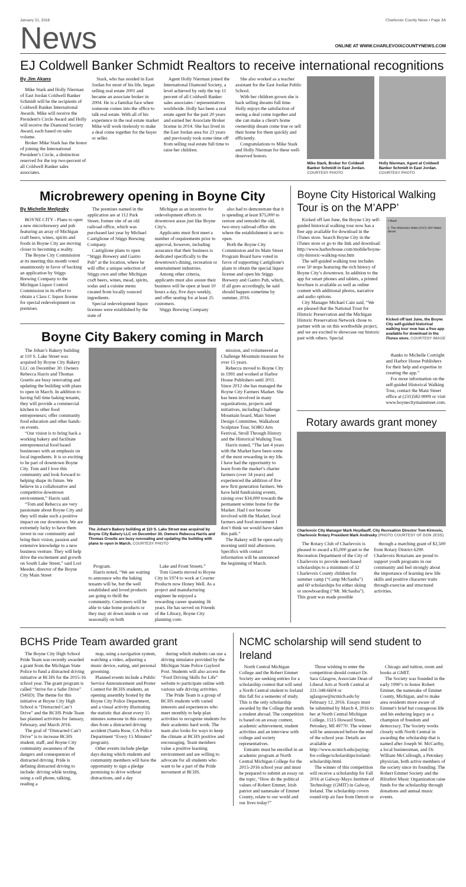January 21, 2016 Charlevoix County News • Page 3A
News ONLINE AT WWW.CHARLEVOIXCOUNTYNEWS.COM
EJ Coldwell Banker Schmidt Realtors to receive international recognitions
By Jim Akans
Mike Stark and Holly Nierman of East Jordan Coldwell Banker Schmidt will be the recipients of Coldwell Banker International Awards. Mike will receive the President's Circle Award and Holly will receive the Diamond Society Award, each based on sales volume.
Broker Mike Stark has the honor of joining the International President’s Circle, a distinction reserved for the top two-percent of all Coldwell Banker sales associates.
Stark, who has resided in East Jordan for most of his life, began selling real estate 2001 and became an associate broker in 2004. He is a familiar face when someone comes into the office to talk real estate. With all of his experience in the real estate market Mike will work tirelessly to make a deal come together for the buyer or seller.
Agent Holly Nierman joined the International Diamond Society, a level achieved by only the top 11 percent of all Coldwell Banker sales associates / representatives worldwide. Holly has been a real estate agent for the past 20 years and earned her Associate Broker license in 2014. She has lived in the East Jordan area for 23 years and previously took some time off from selling real estate full time to raise her children.
She also worked as a teacher assistant for the East Jordan Public School.
With her children grown she is back selling dreams full time. Holly enjoys the satisfaction of seeing a deal come together and she can make a client's home ownership dream come true or sell their home for them quickly and efficiently.
Congratulations to Mike Stark and Holly Nierman for these well-deserved honors.
Mike Stark, Broker for Coldwell Banker Schmidt in East Jordan. COURTESY PHOTO
Holly Nierman, Agent at Coldwell Banker Schmidt in East Jordan. COURTESY PHOTO
Microbrewery opening in Boyne City
By Michelle Medjesky
BOYNE CITY - Plans to open a new microbrewery and pub featuring an array of Michigan craft beers, wines, spirits and foods in Boyne City are moving closer to becoming a reality.
The Boyne City Commission at its meeting this month voted unanimously in favor of backing an application by Stiggs Brewing Company to the Michigan Liquor Control Commission in its effort to obtain a Class C liquor license for special redevelopment on premises.
The premises named in the application are at 112 Park Street, former site of an old railroad office, which was purchased last year by Michael Castiglione of Stiggs Brewing Company.
Castiglione plans to open “Stiggs Brewery and Gastro Pub” at the location, where he will offer a unique selection of Stiggs own and other Michigan craft beers, wines, mead, spirits, sodas and a cuisine menu created from locally sourced ingredients.
Special redevelopment liquor licenses were established by the state of
Michigan as an incentive for redevelopment efforts in downtown areas just like Boyne City's.
Applicants must first meet a number of requirements prior to approval, however, including assurance that their business is dedicated specifically to the downtown's dining, recreation or entertainment industries.
Among other criteria, applicants must also assure their business will be open at least 10 hours a day, five days weekly, and offer seating for at least 25 customers.
Stiggs Brewing Company
also had to demonstrate that it is spending at least $75,000 to restore and remodel the old, two-story railroad office site where the establishment is set to open.
Both the Boyne City Commission and its Main Street Program Board have voted in favor of supporting Castiglione's plans to obtain the special liquor license and open his Stiggs Brewery and Gastro Pub, which, if all goes accordingly, he said should happen sometime by summer, 2016.
Boyne City Bakery coming in March
The Johan’s Bakery building at 110 S. Lake Street was acquired by Boyne City Bakery LLC on December 30. Owners Rebecca Harris and Thomas Greetis are busy renovating and updating the building with plans to open in March. In addition to having full time baking tenants, they will provide a commercial kitchen to other food entrepreneurs; offer community food education and other hands-on events.
“Our vision is to bring back a working bakery and facilitate entrepreneurial food based businesses with an emphasis on local ingredients. It is so exciting to be part of downtown Boyne City. Tom and I love this community and look forward to helping shape its future. We believe in a collaborative and competitive downtown environment,” Harris said.
“Tom and Rebecca are very passionate about Boyne City and they will make such a positive impact on our downtown. We are extremely lucky to have them invest in our community and bring their vision, passion and extensive knowledge to a new business venture. They will help drive the excitement and growth on South Lake Street,” said Lori Meeder, director of the Boyne City Main Street
The Johan’s Bakery building at 110 S. Lake Street was acquired by Boyne City Bakery LLC on December 30. Owners Rebecca Harris and Thomas Greetis are busy renovating and updating the building with plans to open in March. COURTESY PHOTO
Program.
Harris noted, “We are waiting to announce who the baking tenants will be, but the well established and loved products are going to thrill the community. Customers will be able to take home products or they may sit down inside or out seasonally on both
Lake and Front Streets.”
Tom Greetis moved to Boyne City in 1974 to work at Courter Products now Honey Well. As a project and manufacturing engineer he enjoyed a rewarding career spanning 36 years. He has served on Friends of the Library, Boyne City planning com-
mission, and volunteered as Challenge Mountain treasurer for over 15 years.
Rebecca moved to Boyne City in 1991 and worked at Harbor House Publishers until 2011. Since 2012 she has managed the Boyne City Farmers Market. She has been involved in many organizations, projects and initiatives, including Challenge Mountain board, Main Street Design Committee, Walkabout Sculpture Tour, SOBO Arts Festival, Stroll Through History and the Historical Walking Tour.
Harris stated, “The last 4 years with the Market have been some of the most rewarding in my life. I have had the opportunity to learn from the market’s charter farmers (over 34 years) and experienced the addition of five new first generation farmers. We have held fundraising events, raising over $34,000 towards the permanent winter home for the Market. Had I not become involved with the Market, local farmers and food movement I don’t think we would have taken this path.”
The Bakery will be open early morning until mid afternoon. Specifics with contact information will be announced the beginning of March.
Boyne City Historical Walking Tour is on the M’APP’
Kicked off last June, the Boyne City self-guided historical walking tour now has a free app available for download in the iTunes store. Search Boyne City in the iTunes store or go to the link and download: http://www.harborhouse.com/mobile/boyne-city-historic-walking-tour.htm
The self-guided walking tour includes over 50 stops featuring the rich history of Boyne City’s downtown. In addition to the app for smart phones and tablets, a printed brochure is available as well as online content with additional photos, narrative and audio options.
City Manager Michael Cain said, “We are pleased that the National Trust for Historic Preservation and the Michigan Historic Preservation Network chose to partner with us on this worthwhile project, and we are excited to showcase our historic past with others. Special
< Back
1. The Wolverine Hotel (1912) 300 Water Street
Kicked off last June, the Boyne City self-guided historical walking tour now has a free app available for download in the iTunes store. COURTESY IMAGE
thanks to Michelle Cortright and Harbor House Publishers for their help and expertise in creating the app.”
For more information on the self-guided Historical Walking Tour, contact the Main Street office at (231)582-9009 or visit www.boynecitymainstreet.com.
Rotary awards grant money
Charlevoix City Manager Mark Heydlauff, City Recreation Director Tom Kirnovic, Charlevoix Rotary President Mark Andresky (PHOTO COURTESY OF DON JESS)
The Rotary Club of Charlevoix is pleased to award a $5,000 grant to the Recreation Department of the City of Charlevoix to provide need-based scholarships to a minimum of 32 Charlevoix County children for summer camp (“Camp McSauba”) and 60 scholarships for either skiing or snowboarding (“Mt. McSauba”). This grant was made possible
through a matching grant of $2,500 from Rotary District 6290. Charlevoix Rotarians are proud to support youth programs in our community and feel strongly about the importance of learning new life skills and positive character traits through exercise and structured activities.
BCHS Pride Team awarded grant
The Boyne City High School Pride Team was recently awarded a grant from the Michigan State Police to fund a distracted driving initiative at BCHS for the 2015-16 school year. The grant program is called “Strive for a Safer Drive” (S4SD). The theme for this initiative at Boyne City High School is “Distracted Can’t Drive” and the BCHS Pride Team has planned activities for January, February, and March 2016.
The goal of “Distracted Can’t Drive” is to increase BCHS student, staff, and Boyne City community awareness of the dangers and consequences of distracted driving. Pride is defining distracted driving to include: driving while texting, using a cell phone, talking, reading a
map, using a navigation system, watching a video, adjusting a music device, eating, and personal grooming.
Planned events include a Public Service Announcement and Poster Contest for BCHS students, an opening assembly hosted by the Boyne City Police Department, and a visual activity illustrating the statistic that about every 15 minutes someone in this country dies from a distracted driving accident (Santa Rose, CA Police Department “Every 15 Minutes” program).
Other events include pledge days during which students and community members will have the opportunity to sign a pledge promising to drive without distractions, and a day
during which students can use a driving simulator provided by the Michigan State Police Gaylord Post. Students will also access the “Ford Driving Skills for Life” website to participate online with various safe driving activities.
The Pride Team is a group of BCHS students with varied interests and experiences who meet monthly to help plan activities to recognize students for their academic hard work. The team also looks for ways to keep the climate at BCHS positive and encouraging. Team members value a positive learning environment and are willing to advocate for all students who want to be a part of the Pride movement at BCHS.
NCMC scholarship will send student to Ireland
North Central Michigan College and the Robert Emmet Society are seeking entries for a scholarship contest that will send a North Central student to Ireland this fall for a semester of study. This is the only scholarship awarded by the College that sends a student abroad. The competition is based on an essay contest, academic achievement, student activities and an interview with college and society representatives.
Entrants must be enrolled in an academic program at North Central Michigan College for the 2015-2016 school year and must be prepared to submit an essay on the topic, “How do the political values of Robert Emmet, Irish patriot and namesake of Emmet County, relate to our world and our lives today?”
Those wishing to enter the competition should contact Dr. Sara Glasgow, Associate Dean of Liberal Arts at North Central at 231-348-6604 or sglasgow@ncmich.edu by February 12, 2016. Essays must be submitted by March 4, 2016 to her at North Central Michigan College, 1515 Howard Street, Petoskey, MI 49770. The winner will be announced before the end of the school year. Details are available at http://www.ncmich.edu/paying-for-college/scholarships/ireland-scholarship.html.
The winner of this competition will receive a scholarship for Fall 2016 at Galway-Mayo Institute of Technology (GMIT) in Galway, Ireland. The scholarship covers round-trip air fare from Detroit or
Chicago and tuition, room and books at GMIT.
The Society was founded in the early 1990’s to honor Robert Emmet, the namesake of Emmet County, Michigan, and to make area residents more aware of Emmet's brief but courageous life and his enduring legacy as a champion of freedom and democracy. The Society works closely with North Central in awarding the scholarship that is named after Joseph W. McCarthy, a local businessman, and Dr. William McCullough, a Petoskey physician, both active members of the society since its founding. The Robert Emmet Society and the Blissfest Music Organization raise funds for the scholarship through donations and annual music events.